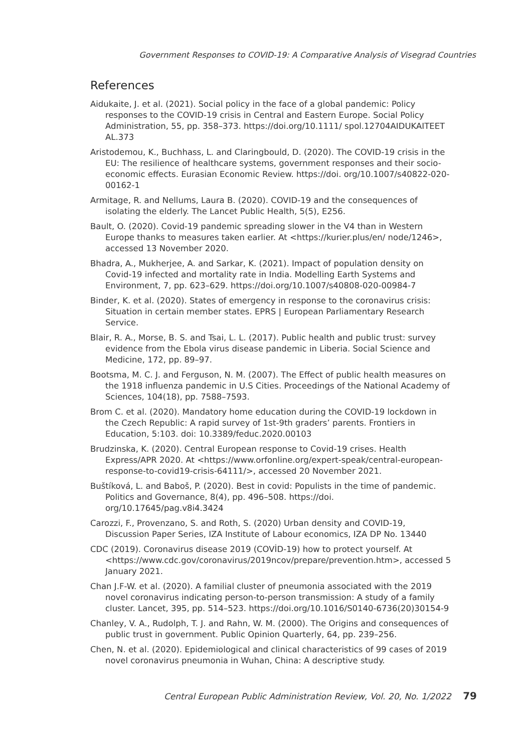Government Responses to COVID-19: A Comparative Analysis of Visegrad Countries
References
Aidukaite, J. et al. (2021). Social policy in the face of a global pandemic: Policy responses to the COVID-19 crisis in Central and Eastern Europe. Social Policy Administration, 55, pp. 358–373. https://doi.org/10.1111/ spol.12704AIDUKAITEET AL.373
Aristodemou, K., Buchhass, L. and Claringbould, D. (2020). The COVID-19 crisis in the EU: The resilience of healthcare systems, government responses and their socio-economic effects. Eurasian Economic Review. https://doi. org/10.1007/s40822-020-00162-1
Armitage, R. and Nellums, Laura B. (2020). COVID-19 and the consequences of isolating the elderly. The Lancet Public Health, 5(5), E256.
Bault, O. (2020). Covid-19 pandemic spreading slower in the V4 than in Western Europe thanks to measures taken earlier. At <https://kurier.plus/en/ node/1246>, accessed 13 November 2020.
Bhadra, A., Mukherjee, A. and Sarkar, K. (2021). Impact of population density on Covid-19 infected and mortality rate in India. Modelling Earth Systems and Environment, 7, pp. 623–629. https://doi.org/10.1007/s40808-020-00984-7
Binder, K. et al. (2020). States of emergency in response to the coronavirus crisis: Situation in certain member states. EPRS | European Parliamentary Research Service.
Blair, R. A., Morse, B. S. and Tsai, L. L. (2017). Public health and public trust: survey evidence from the Ebola virus disease pandemic in Liberia. Social Science and Medicine, 172, pp. 89–97.
Bootsma, M. C. J. and Ferguson, N. M. (2007). The Effect of public health measures on the 1918 influenza pandemic in U.S Cities. Proceedings of the National Academy of Sciences, 104(18), pp. 7588–7593.
Brom C. et al. (2020). Mandatory home education during the COVID-19 lockdown in the Czech Republic: A rapid survey of 1st-9th graders’ parents. Frontiers in Education, 5:103. doi: 10.3389/feduc.2020.00103
Brudzinska, K. (2020). Central European response to Covid-19 crises. Health Express/APR 2020. At <https://www.orfonline.org/expert-speak/central-european-response-to-covid19-crisis-64111/>, accessed 20 November 2021.
Buštíková, L. and Baboš, P. (2020). Best in covid: Populists in the time of pandemic. Politics and Governance, 8(4), pp. 496–508. https://doi. org/10.17645/pag.v8i4.3424
Carozzi, F., Provenzano, S. and Roth, S. (2020) Urban density and COVID-19, Discussion Paper Series, IZA Institute of Labour economics, IZA DP No. 13440
CDC (2019). Coronavirus disease 2019 (COVİD-19) how to protect yourself. At <https://www.cdc.gov/coronavirus/2019ncov/prepare/prevention.htm>, accessed 5 January 2021.
Chan J.F-W. et al. (2020). A familial cluster of pneumonia associated with the 2019 novel coronavirus indicating person-to-person transmission: A study of a family cluster. Lancet, 395, pp. 514–523. https://doi.org/10.1016/S0140-6736(20)30154-9
Chanley, V. A., Rudolph, T. J. and Rahn, W. M. (2000). The Origins and consequences of public trust in government. Public Opinion Quarterly, 64, pp. 239–256.
Chen, N. et al. (2020). Epidemiological and clinical characteristics of 99 cases of 2019 novel coronavirus pneumonia in Wuhan, China: A descriptive study.
Central European Public Administration Review, Vol. 20, No. 1/2022 79